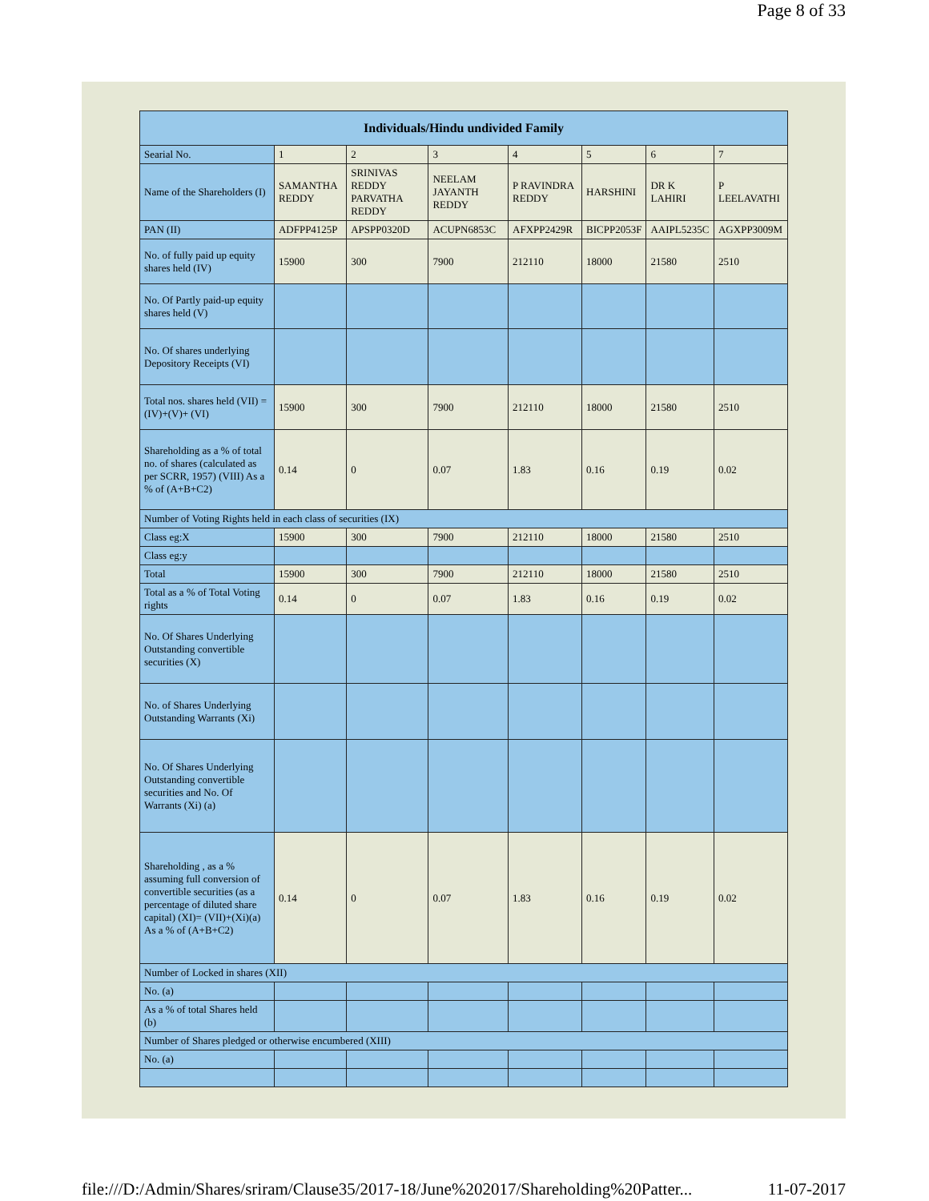Page 8 of 33
| Individuals/Hindu undivided Family | | | | | | | |
| --- | --- | --- | --- | --- | --- | --- | --- |
| Searial No. | 1 | 2 | 3 | 4 | 5 | 6 | 7 |
| Name of the Shareholders (I) | SAMANTHA REDDY | SRINIVAS REDDY PARVATHA REDDY | NEELAM JAYANTH REDDY | P RAVINDRA REDDY | HARSHINI | DR K LAHIRI | P LEELAVATHI |
| PAN (II) | ADFPP4125P | APSPP0320D | ACUPN6853C | AFXPP2429R | BICPP2053F | AAIPL5235C | AGXPP3009M |
| No. of fully paid up equity shares held (IV) | 15900 | 300 | 7900 | 212110 | 18000 | 21580 | 2510 |
| No. Of Partly paid-up equity shares held (V) | | | | | | | |
| No. Of shares underlying Depository Receipts (VI) | | | | | | | |
| Total nos. shares held (VII) = (IV)+(V)+ (VI) | 15900 | 300 | 7900 | 212110 | 18000 | 21580 | 2510 |
| Shareholding as a % of total no. of shares (calculated as per SCRR, 1957) (VIII) As a % of (A+B+C2) | 0.14 | 0 | 0.07 | 1.83 | 0.16 | 0.19 | 0.02 |
| Number of Voting Rights held in each class of securities (IX) | | | | | | | |
| Class eg:X | 15900 | 300 | 7900 | 212110 | 18000 | 21580 | 2510 |
| Class eg:y | | | | | | | |
| Total | 15900 | 300 | 7900 | 212110 | 18000 | 21580 | 2510 |
| Total as a % of Total Voting rights | 0.14 | 0 | 0.07 | 1.83 | 0.16 | 0.19 | 0.02 |
| No. Of Shares Underlying Outstanding convertible securities (X) | | | | | | | |
| No. of Shares Underlying Outstanding Warrants (Xi) | | | | | | | |
| No. Of Shares Underlying Outstanding convertible securities and No. Of Warrants (Xi) (a) | | | | | | | |
| Shareholding , as a % assuming full conversion of convertible securities (as a percentage of diluted share capital) (XI)= (VII)+(Xi)(a) As a % of (A+B+C2) | 0.14 | 0 | 0.07 | 1.83 | 0.16 | 0.19 | 0.02 |
| Number of Locked in shares (XII) | | | | | | | |
| No. (a) | | | | | | | |
| As a % of total Shares held (b) | | | | | | | |
| Number of Shares pledged or otherwise encumbered (XIII) | | | | | | | |
| No. (a) | | | | | | | |
file:///D:/Admin/Shares/sriram/Clause35/2017-18/June%202017/Shareholding%20Patter... 11-07-2017